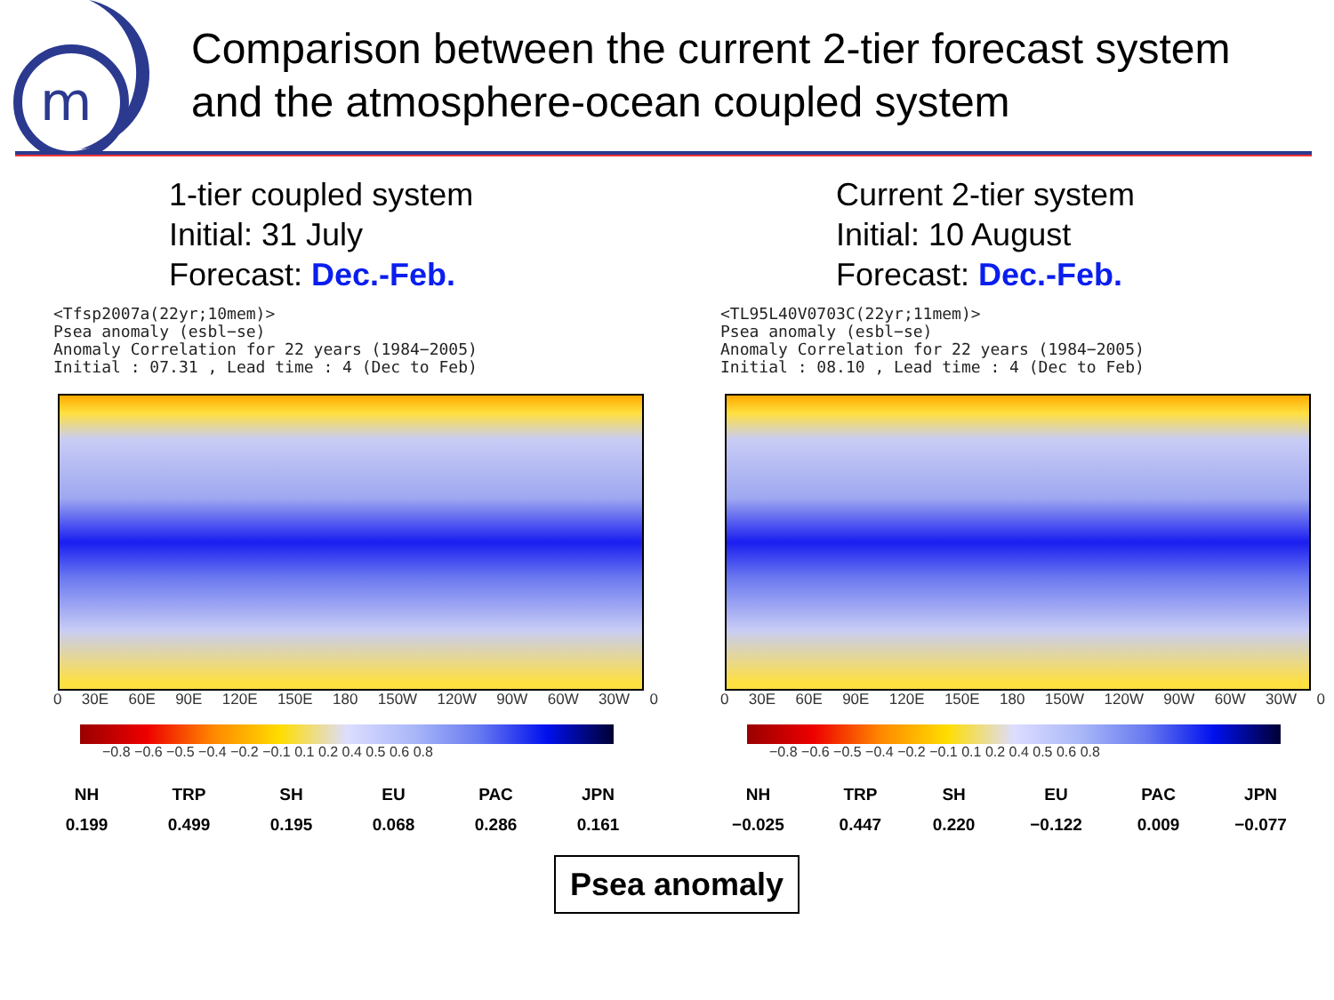m
Comparison between the current 2-tier forecast system
and the atmosphere-ocean coupled system
1-tier coupled system
Initial: 31 July
Forecast: Dec.-Feb.
<Tfsp2007a(22yr;10mem)>
Psea anomaly (esbl−se)
Anomaly Correlation for 22 years (1984−2005)
Initial : 07.31 , Lead time : 4 (Dec to Feb)
0 30E 60E 90E 120E 150E 180 150W 120W 90W 60W 30W 0
−0.8 −0.6 −0.5 −0.4 −0.2 −0.1 0.1 0.2 0.4 0.5 0.6 0.8
| NH | TRP | SH | EU | PAC | JPN |
| --- | --- | --- | --- | --- | --- |
| 0.199 | 0.499 | 0.195 | 0.068 | 0.286 | 0.161 |
Current 2-tier system
Initial: 10 August
Forecast: Dec.-Feb.
<TL95L40V0703C(22yr;11mem)>
Psea anomaly (esbl−se)
Anomaly Correlation for 22 years (1984−2005)
Initial : 08.10 , Lead time : 4 (Dec to Feb)
0 30E 60E 90E 120E 150E 180 150W 120W 90W 60W 30W 0
−0.8 −0.6 −0.5 −0.4 −0.2 −0.1 0.1 0.2 0.4 0.5 0.6 0.8
| NH | TRP | SH | EU | PAC | JPN |
| --- | --- | --- | --- | --- | --- |
| −0.025 | 0.447 | 0.220 | −0.122 | 0.009 | −0.077 |
Psea anomaly